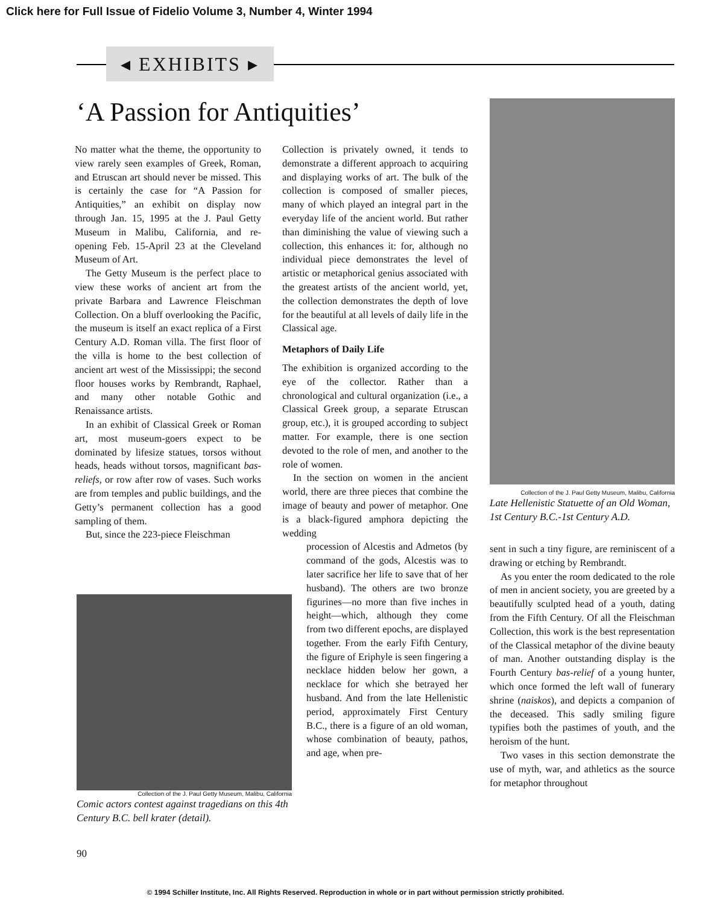Click here for Full Issue of Fidelio Volume 3, Number 4, Winter 1994
◂ EXHIBITS ▸
‘A Passion for Antiquities’
No matter what the theme, the opportunity to view rarely seen examples of Greek, Roman, and Etruscan art should never be missed. This is certainly the case for “A Passion for Antiquities,” an exhibit on display now through Jan. 15, 1995 at the J. Paul Getty Museum in Malibu, California, and re-opening Feb. 15-April 23 at the Cleveland Museum of Art.
The Getty Museum is the perfect place to view these works of ancient art from the private Barbara and Lawrence Fleischman Collection. On a bluff overlooking the Pacific, the museum is itself an exact replica of a First Century A.D. Roman villa. The first floor of the villa is home to the best collection of ancient art west of the Mississippi; the second floor houses works by Rembrandt, Raphael, and many other notable Gothic and Renaissance artists.
In an exhibit of Classical Greek or Roman art, most museum-goers expect to be dominated by lifesize statues, torsos without heads, heads without torsos, magnificant bas-reliefs, or row after row of vases. Such works are from temples and public buildings, and the Getty’s permanent collection has a good sampling of them.
But, since the 223-piece Fleischman
Collection of the J. Paul Getty Museum, Malibu, California
Comic actors contest against tragedians on this 4th Century B.C. bell krater (detail).
Collection is privately owned, it tends to demonstrate a different approach to acquiring and displaying works of art. The bulk of the collection is composed of smaller pieces, many of which played an integral part in the everyday life of the ancient world. But rather than diminishing the value of viewing such a collection, this enhances it: for, although no individual piece demonstrates the level of artistic or metaphorical genius associated with the greatest artists of the ancient world, yet, the collection demonstrates the depth of love for the beautiful at all levels of daily life in the Classical age.
Metaphors of Daily Life
The exhibition is organized according to the eye of the collector. Rather than a chronological and cultural organization (i.e., a Classical Greek group, a separate Etruscan group, etc.), it is grouped according to subject matter. For example, there is one section devoted to the role of men, and another to the role of women.
In the section on women in the ancient world, there are three pieces that combine the image of beauty and power of metaphor. One is a black-figured amphora depicting the wedding
procession of Alcestis and Admetos (by command of the gods, Alcestis was to later sacrifice her life to save that of her husband). The others are two bronze figurines—no more than five inches in height—which, although they come from two different epochs, are displayed together. From the early Fifth Century, the figure of Eriphyle is seen fingering a necklace hidden below her gown, a necklace for which she betrayed her husband. And from the late Hellenistic period, approximately First Century B.C., there is a figure of an old woman, whose combination of beauty, pathos, and age, when pre-
Collection of the J. Paul Getty Museum, Malibu, California
Late Hellenistic Statuette of an Old Woman, 1st Century B.C.-1st Century A.D.
sent in such a tiny figure, are reminiscent of a drawing or etching by Rembrandt.
As you enter the room dedicated to the role of men in ancient society, you are greeted by a beautifully sculpted head of a youth, dating from the Fifth Century. Of all the Fleischman Collection, this work is the best representation of the Classical metaphor of the divine beauty of man. Another outstanding display is the Fourth Century bas-relief of a young hunter, which once formed the left wall of funerary shrine (naiskos), and depicts a companion of the deceased. This sadly smiling figure typifies both the pastimes of youth, and the heroism of the hunt.
Two vases in this section demonstrate the use of myth, war, and athletics as the source for metaphor throughout
90
© 1994 Schiller Institute, Inc. All Rights Reserved. Reproduction in whole or in part without permission strictly prohibited.